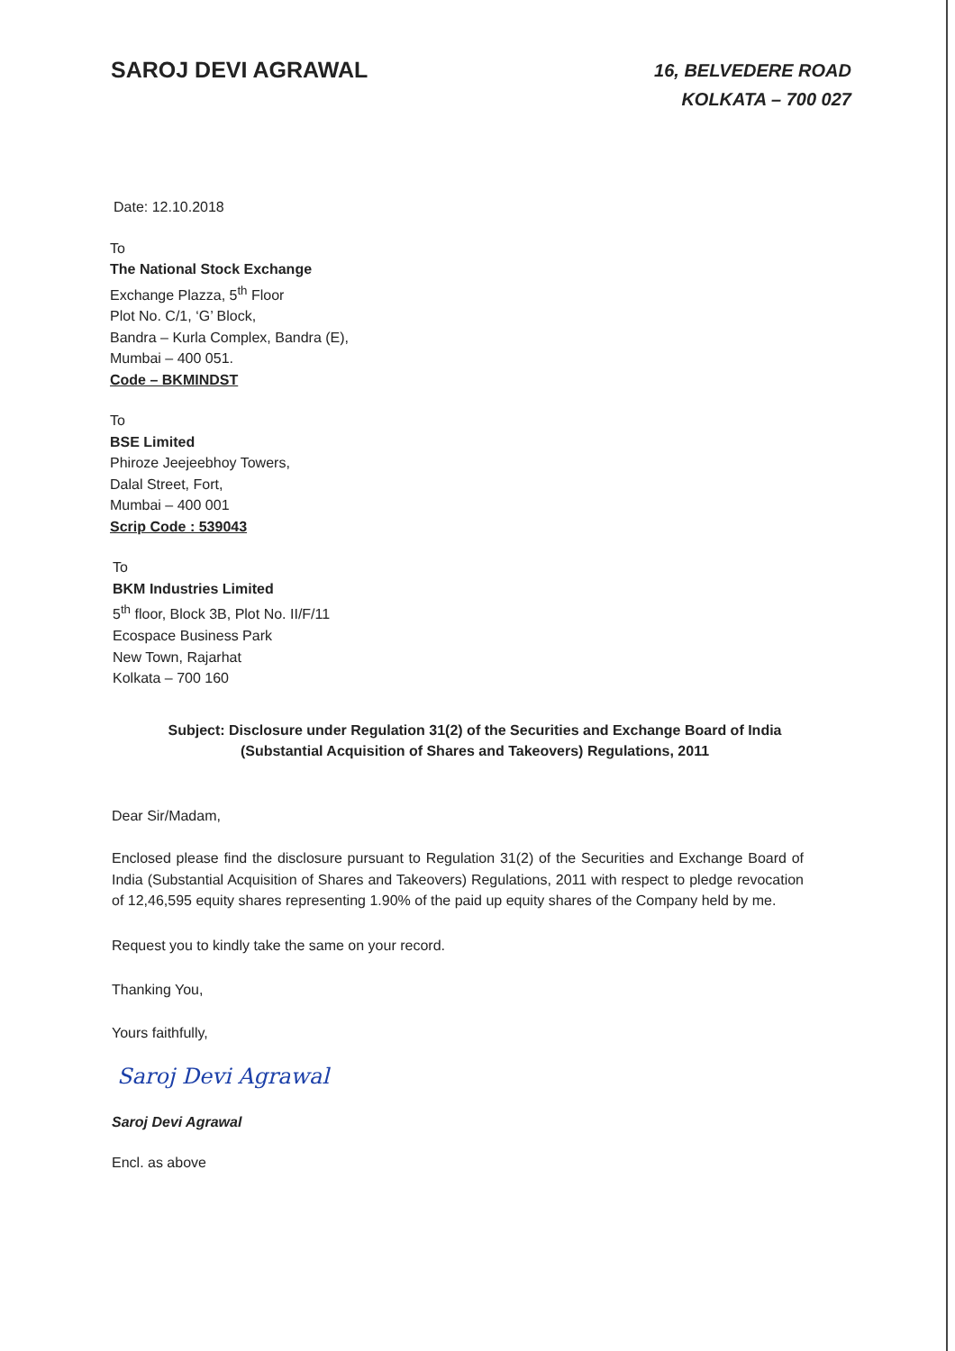SAROJ DEVI AGRAWAL
16, BELVEDERE ROAD
KOLKATA – 700 027
Date: 12.10.2018
To
The National Stock Exchange
Exchange Plazza, 5<sup>th</sup> Floor
Plot No. C/1, ‘G’ Block,
Bandra – Kurla Complex, Bandra (E),
Mumbai – 400 051.
Code – BKMINDST
To
BSE Limited
Phiroze Jeejeebhoy Towers,
Dalal Street, Fort,
Mumbai – 400 001
Scrip Code : 539043
To
BKM Industries Limited
5<sup>th</sup> floor, Block 3B, Plot No. II/F/11
Ecospace Business Park
New Town, Rajarhat
Kolkata – 700 160
Subject: Disclosure under Regulation 31(2) of the Securities and Exchange Board of India
(Substantial Acquisition of Shares and Takeovers) Regulations, 2011
Dear Sir/Madam,
Enclosed please find the disclosure pursuant to Regulation 31(2) of the Securities and Exchange Board of India (Substantial Acquisition of Shares and Takeovers) Regulations, 2011 with respect to pledge revocation of 12,46,595 equity shares representing 1.90% of the paid up equity shares of the Company held by me.
Request you to kindly take the same on your record.
Thanking You,
Yours faithfully,
Saroj Devi Agrawal
Saroj Devi Agrawal
Encl. as above